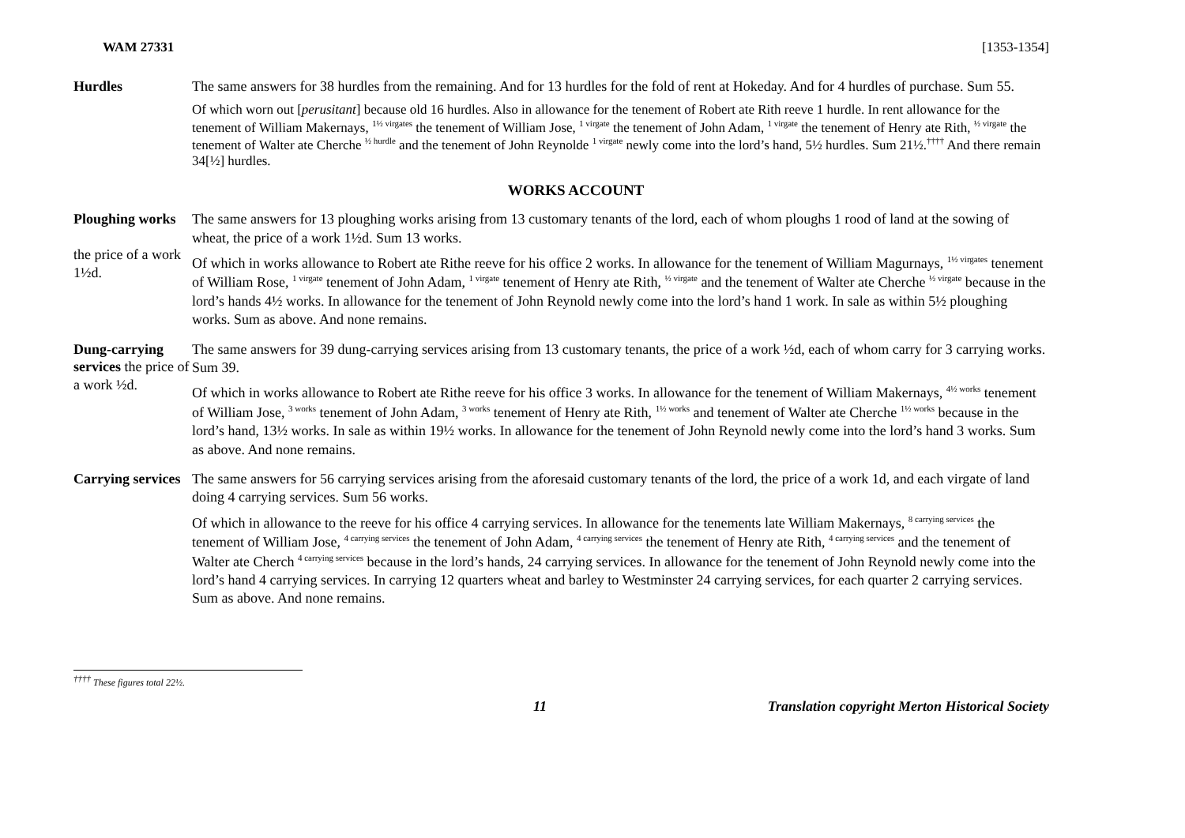WAM 27331 [1353-1354]
Hurdles
The same answers for 38 hurdles from the remaining. And for 13 hurdles for the fold of rent at Hokeday. And for 4 hurdles of purchase. Sum 55.
Of which worn out [perusitant] because old 16 hurdles. Also in allowance for the tenement of Robert ate Rith reeve 1 hurdle. In rent allowance for the tenement of William Makernays, <sup>1½ virgates</sup> the tenement of William Jose, <sup>1 virgate</sup> the tenement of John Adam, <sup>1 virgate</sup> the tenement of Henry ate Rith, <sup>½ virgate</sup> the tenement of Walter ate Cherche <sup>½ hurdle</sup> and the tenement of John Reynolde <sup>1 virgate</sup> newly come into the lord’s hand, 5½ hurdles. Sum 21½.<sup>††††</sup> And there remain 34[½] hurdles.
WORKS ACCOUNT
Ploughing works
the price of a work 1½d.
The same answers for 13 ploughing works arising from 13 customary tenants of the lord, each of whom ploughs 1 rood of land at the sowing of wheat, the price of a work 1½d. Sum 13 works.
Of which in works allowance to Robert ate Rithe reeve for his office 2 works. In allowance for the tenement of William Magurnays, <sup>1½ virgates</sup> tenement of William Rose, <sup>1 virgate</sup> tenement of John Adam, <sup>1 virgate</sup> tenement of Henry ate Rith, <sup>½ virgate</sup> and the tenement of Walter ate Cherche <sup>½ virgate</sup> because in the lord’s hands 4½ works. In allowance for the tenement of John Reynold newly come into the lord’s hand 1 work. In sale as within 5½ ploughing works. Sum as above. And none remains.
Dung-carrying services the price of a work ½d.
The same answers for 39 dung-carrying services arising from 13 customary tenants, the price of a work ½d, each of whom carry for 3 carrying works. Sum 39.
Of which in works allowance to Robert ate Rithe reeve for his office 3 works. In allowance for the tenement of William Makernays, <sup>4½ works</sup> tenement of William Jose, <sup>3 works</sup> tenement of John Adam, <sup>3 works</sup> tenement of Henry ate Rith, <sup>1½ works</sup> and tenement of Walter ate Cherche <sup>1½ works</sup> because in the lord’s hand, 13½ works. In sale as within 19½ works. In allowance for the tenement of John Reynold newly come into the lord’s hand 3 works. Sum as above. And none remains.
Carrying services
The same answers for 56 carrying services arising from the aforesaid customary tenants of the lord, the price of a work 1d, and each virgate of land doing 4 carrying services. Sum 56 works.
Of which in allowance to the reeve for his office 4 carrying services. In allowance for the tenements late William Makernays, <sup>8 carrying services</sup> the tenement of William Jose, <sup>4 carrying services</sup> the tenement of John Adam, <sup>4 carrying services</sup> the tenement of Henry ate Rith, <sup>4 carrying services</sup> and the tenement of Walter ate Cherch <sup>4 carrying services</sup> because in the lord’s hands, 24 carrying services. In allowance for the tenement of John Reynold newly come into the lord’s hand 4 carrying services. In carrying 12 quarters wheat and barley to Westminster 24 carrying services, for each quarter 2 carrying services. Sum as above. And none remains.
<sup>††††</sup> These figures total 22½.
11 Translation copyright Merton Historical Society